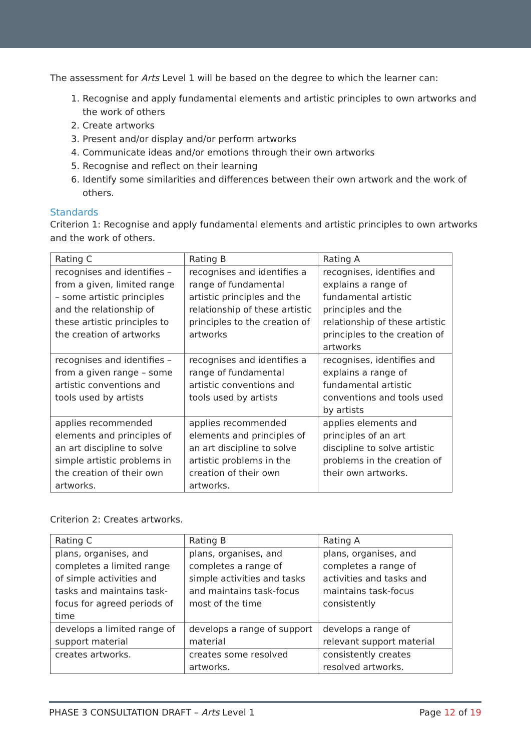The assessment for Arts Level 1 will be based on the degree to which the learner can:
1. Recognise and apply fundamental elements and artistic principles to own artworks and the work of others
2. Create artworks
3. Present and/or display and/or perform artworks
4. Communicate ideas and/or emotions through their own artworks
5. Recognise and reflect on their learning
6. Identify some similarities and differences between their own artwork and the work of others.
Standards
Criterion 1: Recognise and apply fundamental elements and artistic principles to own artworks and the work of others.
| Rating C | Rating B | Rating A |
| --- | --- | --- |
| recognises and identifies – from a given, limited range – some artistic principles and the relationship of these artistic principles to the creation of artworks | recognises and identifies a range of fundamental artistic principles and the relationship of these artistic principles to the creation of artworks | recognises, identifies and explains a range of fundamental artistic principles and the relationship of these artistic principles to the creation of artworks |
| recognises and identifies – from a given range – some artistic conventions and tools used by artists | recognises and identifies a range of fundamental artistic conventions and tools used by artists | recognises, identifies and explains a range of fundamental artistic conventions and tools used by artists |
| applies recommended elements and principles of an art discipline to solve simple artistic problems in the creation of their own artworks. | applies recommended elements and principles of an art discipline to solve artistic problems in the creation of their own artworks. | applies elements and principles of an art discipline to solve artistic problems in the creation of their own artworks. |
Criterion 2: Creates artworks.
| Rating C | Rating B | Rating A |
| --- | --- | --- |
| plans, organises, and completes a limited range of simple activities and tasks and maintains task-focus for agreed periods of time | plans, organises, and completes a range of simple activities and tasks and maintains task-focus most of the time | plans, organises, and completes a range of activities and tasks and maintains task-focus consistently |
| develops a limited range of support material | develops a range of support material | develops a range of relevant support material |
| creates artworks. | creates some resolved artworks. | consistently creates resolved artworks. |
PHASE 3 CONSULTATION DRAFT – Arts Level 1 Page 12 of 19